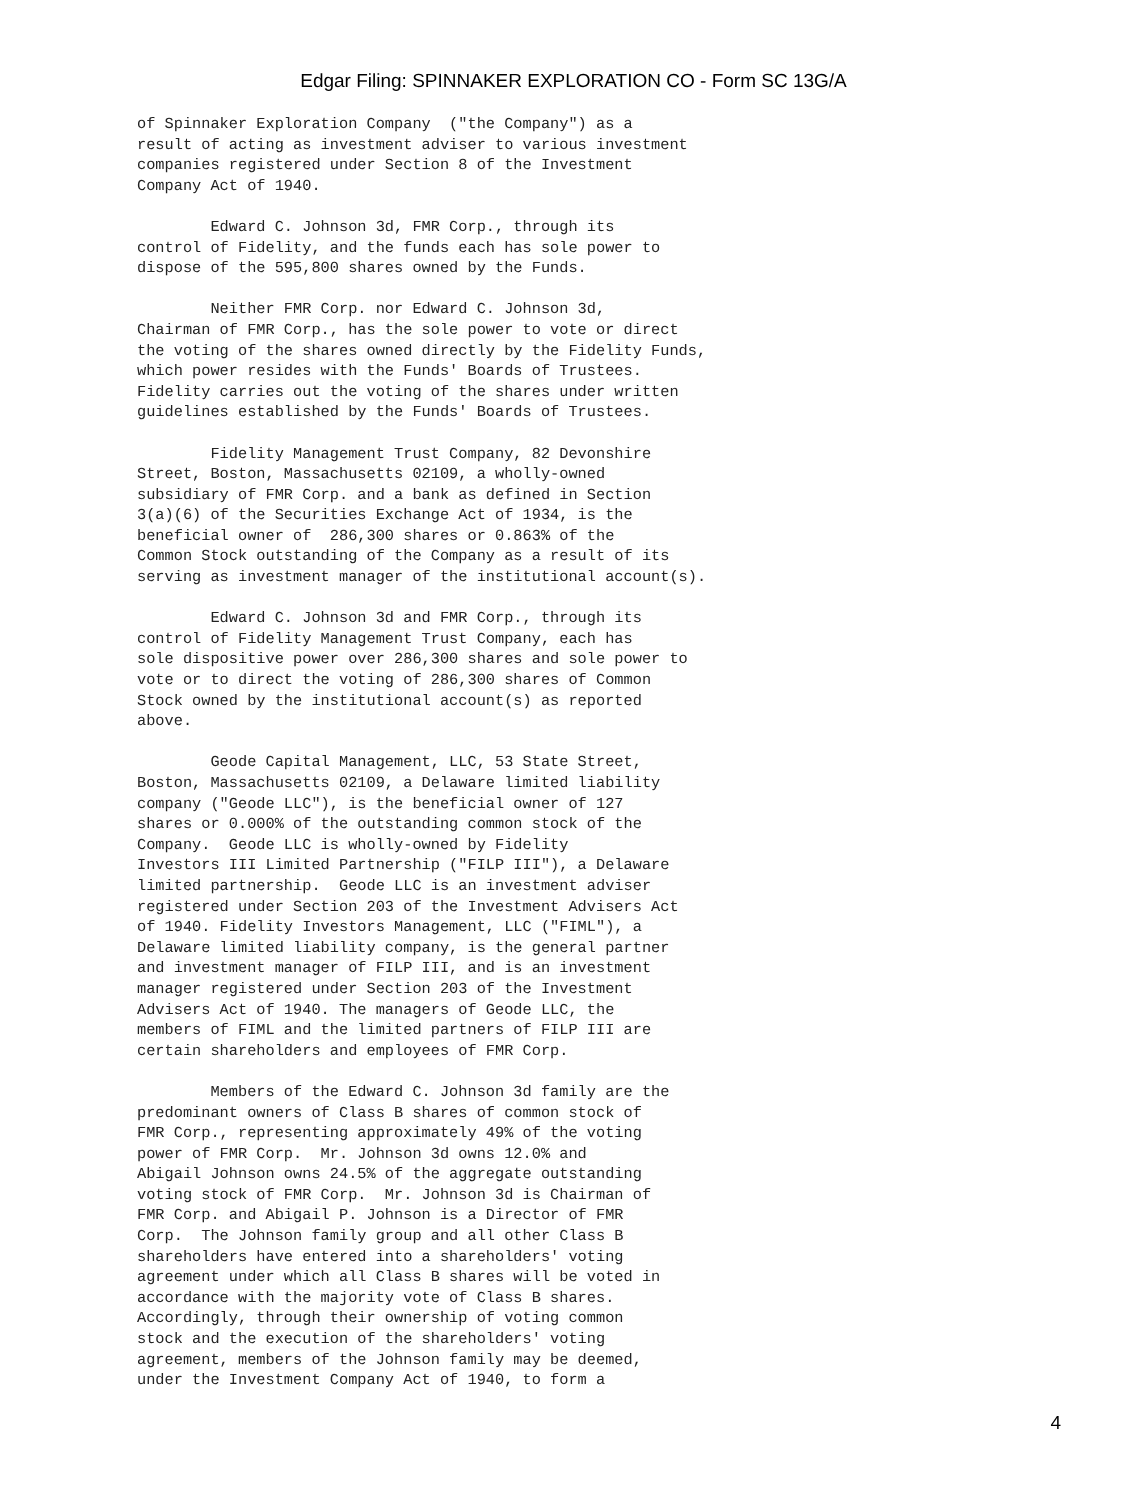Edgar Filing: SPINNAKER EXPLORATION CO - Form SC 13G/A
of Spinnaker Exploration Company  ("the Company") as a
result of acting as investment adviser to various investment
companies registered under Section 8 of the Investment
Company Act of 1940.

        Edward C. Johnson 3d, FMR Corp., through its
control of Fidelity, and the funds each has sole power to
dispose of the 595,800 shares owned by the Funds.

        Neither FMR Corp. nor Edward C. Johnson 3d,
Chairman of FMR Corp., has the sole power to vote or direct
the voting of the shares owned directly by the Fidelity Funds,
which power resides with the Funds' Boards of Trustees.
Fidelity carries out the voting of the shares under written
guidelines established by the Funds' Boards of Trustees.

        Fidelity Management Trust Company, 82 Devonshire
Street, Boston, Massachusetts 02109, a wholly-owned
subsidiary of FMR Corp. and a bank as defined in Section
3(a)(6) of the Securities Exchange Act of 1934, is the
beneficial owner of  286,300 shares or 0.863% of the
Common Stock outstanding of the Company as a result of its
serving as investment manager of the institutional account(s).

        Edward C. Johnson 3d and FMR Corp., through its
control of Fidelity Management Trust Company, each has
sole dispositive power over 286,300 shares and sole power to
vote or to direct the voting of 286,300 shares of Common
Stock owned by the institutional account(s) as reported
above.

        Geode Capital Management, LLC, 53 State Street,
Boston, Massachusetts 02109, a Delaware limited liability
company ("Geode LLC"), is the beneficial owner of 127
shares or 0.000% of the outstanding common stock of the
Company.  Geode LLC is wholly-owned by Fidelity
Investors III Limited Partnership ("FILP III"), a Delaware
limited partnership.  Geode LLC is an investment adviser
registered under Section 203 of the Investment Advisers Act
of 1940. Fidelity Investors Management, LLC ("FIML"), a
Delaware limited liability company, is the general partner
and investment manager of FILP III, and is an investment
manager registered under Section 203 of the Investment
Advisers Act of 1940. The managers of Geode LLC, the
members of FIML and the limited partners of FILP III are
certain shareholders and employees of FMR Corp.

        Members of the Edward C. Johnson 3d family are the
predominant owners of Class B shares of common stock of
FMR Corp., representing approximately 49% of the voting
power of FMR Corp.  Mr. Johnson 3d owns 12.0% and
Abigail Johnson owns 24.5% of the aggregate outstanding
voting stock of FMR Corp.  Mr. Johnson 3d is Chairman of
FMR Corp. and Abigail P. Johnson is a Director of FMR
Corp.  The Johnson family group and all other Class B
shareholders have entered into a shareholders' voting
agreement under which all Class B shares will be voted in
accordance with the majority vote of Class B shares.
Accordingly, through their ownership of voting common
stock and the execution of the shareholders' voting
agreement, members of the Johnson family may be deemed,
under the Investment Company Act of 1940, to form a
4